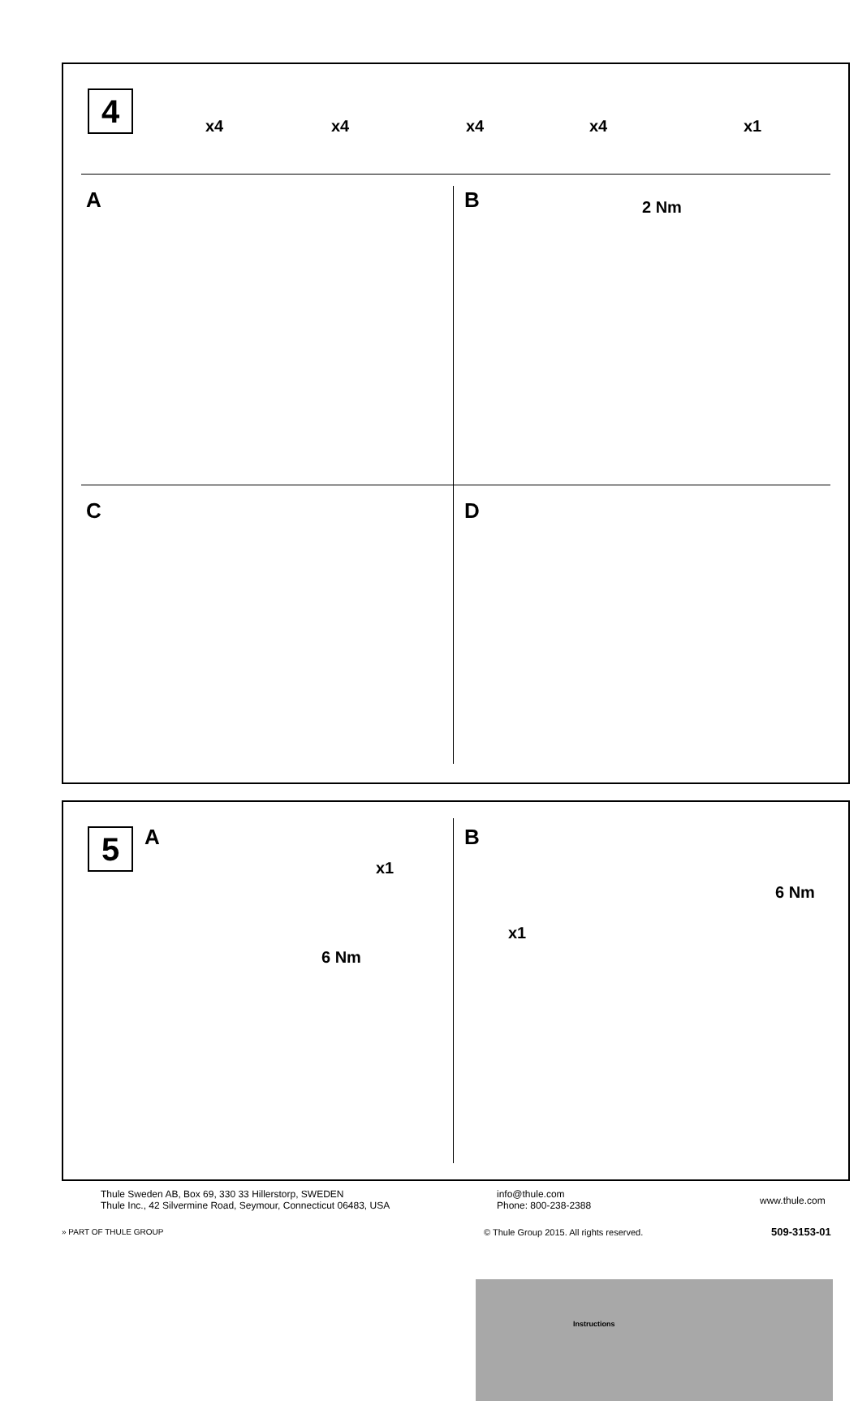4 x4 x4 x4 x4 x1
A B 2 Nm
C D
5 A
x1
6 Nm
B
x1
6 Nm
Instructions
Thule Sweden AB, Box 69, 330 33 Hillerstorp, SWEDEN
Thule Inc., 42 Silvermine Road, Seymour, Connecticut 06483, USA
info@thule.com
Phone: 800-238-2388
www.thule.com
» PART OF THULE GROUP
© Thule Group 2015. All rights reserved.
509-3153-01